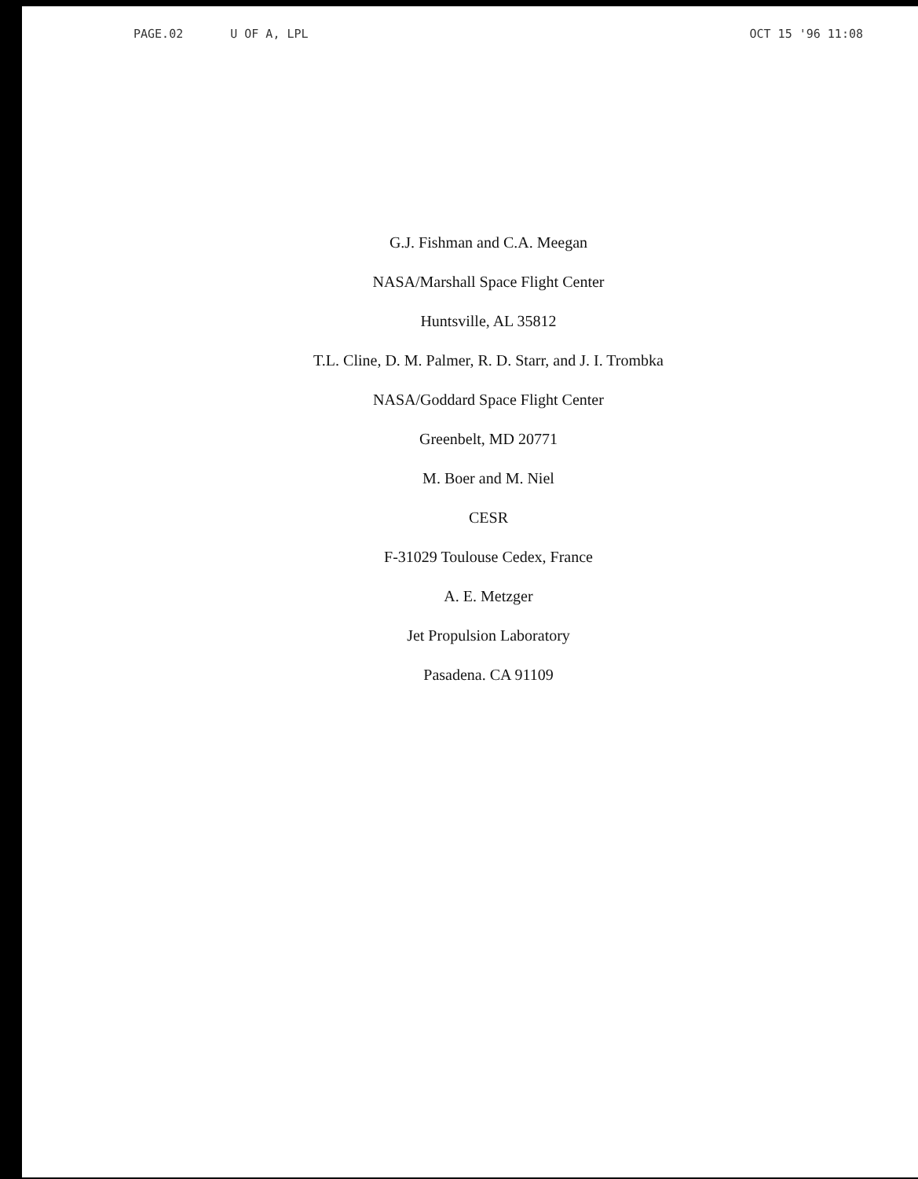PAGE.02 U OF A, LPL OCT 15 '96 11:08
G.J. Fishman and C.A. Meegan
NASA/Marshall Space Flight Center
Huntsville, AL 35812
T.L. Cline, D. M. Palmer, R. D. Starr, and J. I. Trombka
NASA/Goddard Space Flight Center
Greenbelt, MD 20771
M. Boer and M. Niel
CESR
F-31029 Toulouse Cedex, France
A. E. Metzger
Jet Propulsion Laboratory
Pasadena. CA 91109